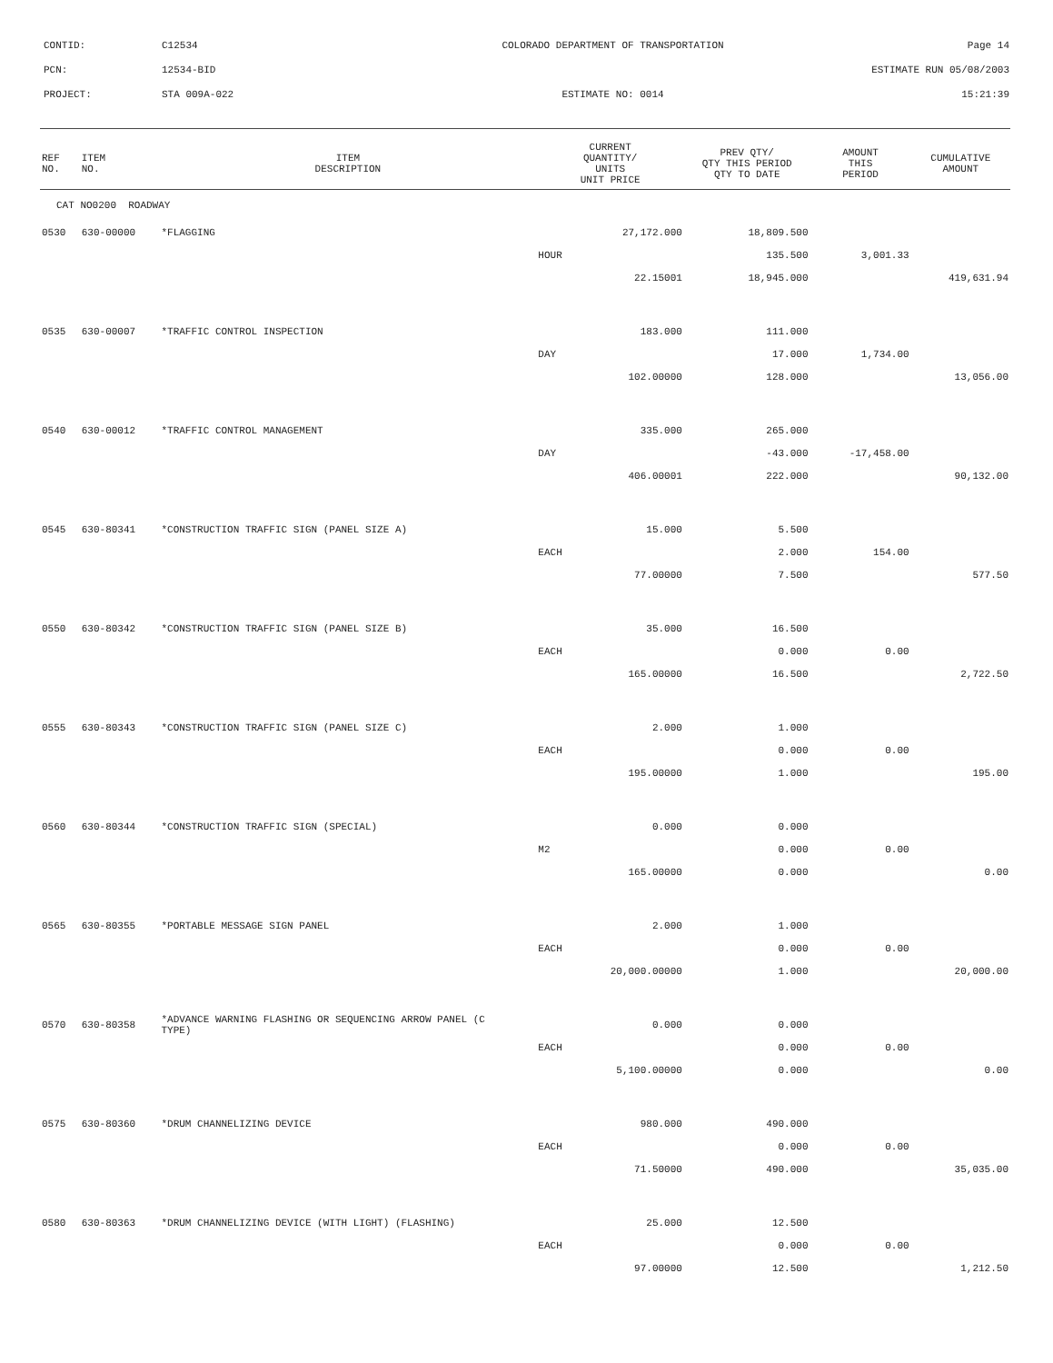CONTID:
C12534
COLORADO DEPARTMENT OF TRANSPORTATION
Page 14
PCN:
12534-BID
ESTIMATE RUN 05/08/2003
PROJECT:
STA 009A-022
ESTIMATE NO: 0014
15:21:39
| REF NO. | ITEM NO. | ITEM DESCRIPTION | CURRENT QUANTITY/ UNITS UNIT PRICE | PREV QTY/ QTY THIS PERIOD QTY TO DATE | AMOUNT THIS PERIOD | CUMULATIVE AMOUNT |
| --- | --- | --- | --- | --- | --- | --- |
| CAT NO0200 ROADWAY | | | | | | |
| 0530 | 630-00000 | *FLAGGING | 27,172.000 | 18,809.500 | | |
| | | | HOUR | 135.500 | 3,001.33 | |
| | | | 22.15001 | 18,945.000 | | 419,631.94 |
| 0535 | 630-00007 | *TRAFFIC CONTROL INSPECTION | 183.000 | 111.000 | | |
| | | | DAY | 17.000 | 1,734.00 | |
| | | | 102.00000 | 128.000 | | 13,056.00 |
| 0540 | 630-00012 | *TRAFFIC CONTROL MANAGEMENT | 335.000 | 265.000 | | |
| | | | DAY | -43.000 | -17,458.00 | |
| | | | 406.00001 | 222.000 | | 90,132.00 |
| 0545 | 630-80341 | *CONSTRUCTION TRAFFIC SIGN (PANEL SIZE A) | 15.000 | 5.500 | | |
| | | | EACH | 2.000 | 154.00 | |
| | | | 77.00000 | 7.500 | | 577.50 |
| 0550 | 630-80342 | *CONSTRUCTION TRAFFIC SIGN (PANEL SIZE B) | 35.000 | 16.500 | | |
| | | | EACH | 0.000 | 0.00 | |
| | | | 165.00000 | 16.500 | | 2,722.50 |
| 0555 | 630-80343 | *CONSTRUCTION TRAFFIC SIGN (PANEL SIZE C) | 2.000 | 1.000 | | |
| | | | EACH | 0.000 | 0.00 | |
| | | | 195.00000 | 1.000 | | 195.00 |
| 0560 | 630-80344 | *CONSTRUCTION TRAFFIC SIGN (SPECIAL) | 0.000 | 0.000 | | |
| | | | M2 | 0.000 | 0.00 | |
| | | | 165.00000 | 0.000 | | 0.00 |
| 0565 | 630-80355 | *PORTABLE MESSAGE SIGN PANEL | 2.000 | 1.000 | | |
| | | | EACH | 0.000 | 0.00 | |
| | | | 20,000.00000 | 1.000 | | 20,000.00 |
| 0570 | 630-80358 | *ADVANCE WARNING FLASHING OR SEQUENCING ARROW PANEL (C TYPE) | 0.000 | 0.000 | | |
| | | | EACH | 0.000 | 0.00 | |
| | | | 5,100.00000 | 0.000 | | 0.00 |
| 0575 | 630-80360 | *DRUM CHANNELIZING DEVICE | 980.000 | 490.000 | | |
| | | | EACH | 0.000 | 0.00 | |
| | | | 71.50000 | 490.000 | | 35,035.00 |
| 0580 | 630-80363 | *DRUM CHANNELIZING DEVICE (WITH LIGHT) (FLASHING) | 25.000 | 12.500 | | |
| | | | EACH | 0.000 | 0.00 | |
| | | | 97.00000 | 12.500 | | 1,212.50 |